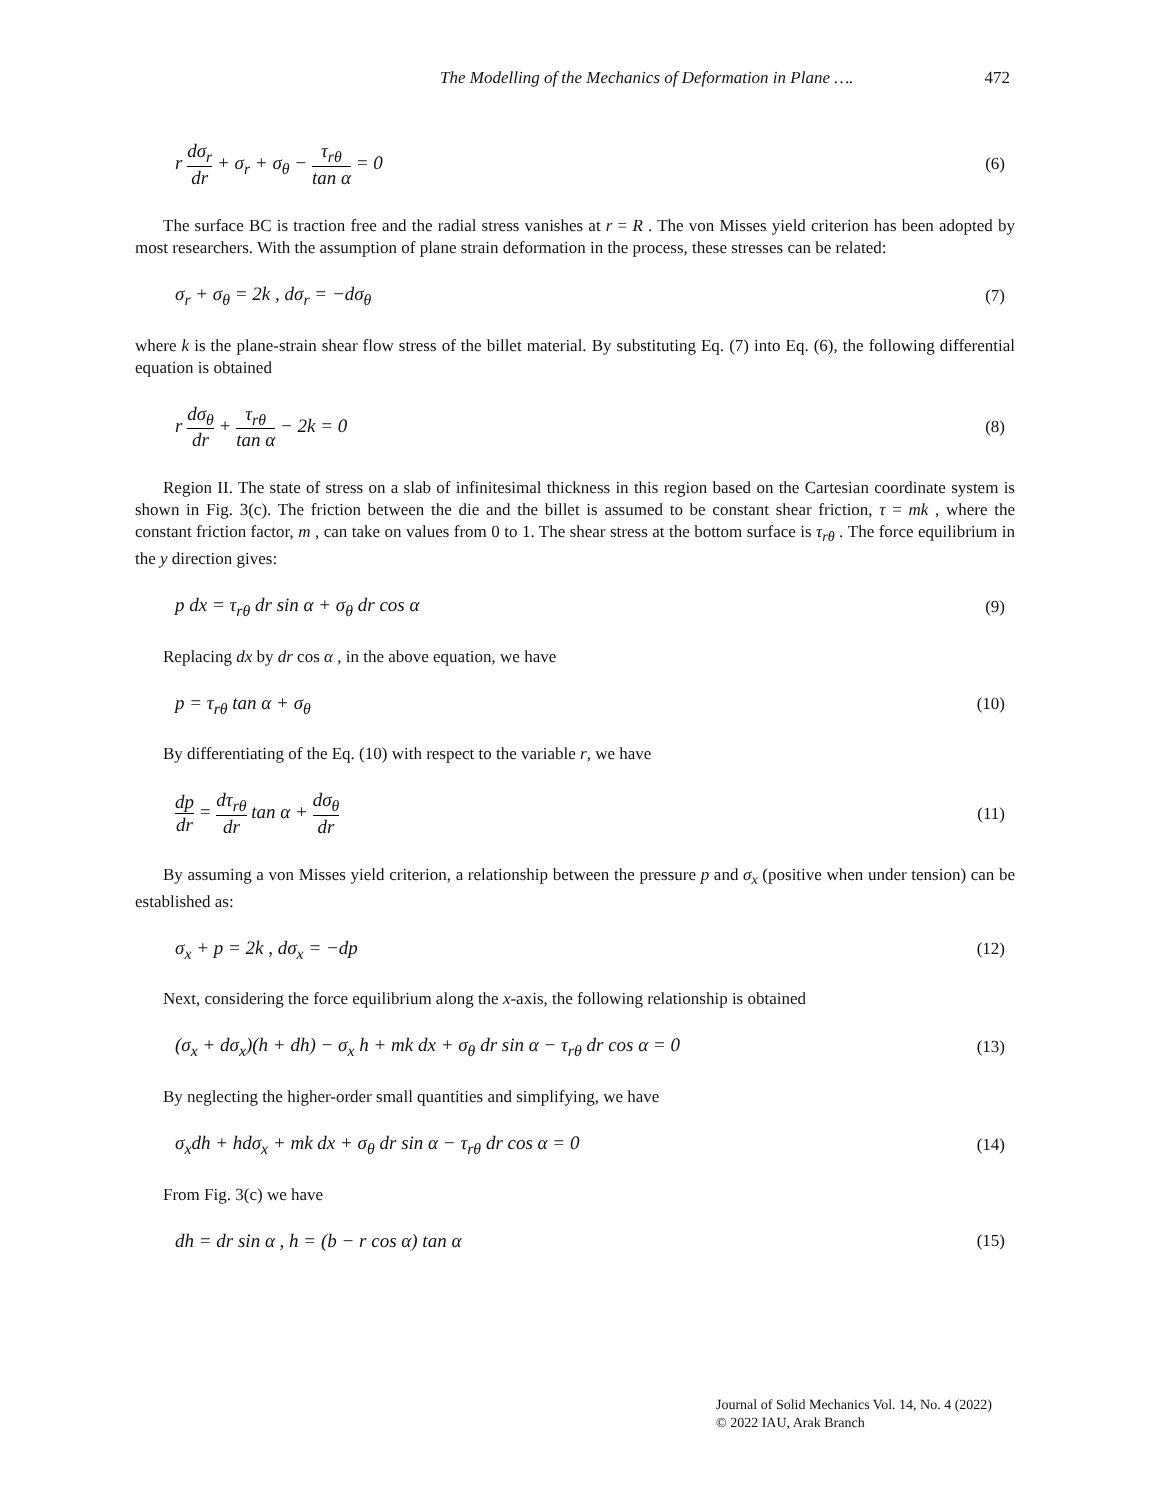The Modelling of the Mechanics of Deformation in Plane …. 472
r dσ<sub>r</sub> dr + σ<sub>r</sub> + σ<sub>θ</sub> − τ<sub>rθ</sub> tan α = 0
(6)
The surface BC is traction free and the radial stress vanishes at r = R . The von Misses yield criterion has been adopted by most researchers. With the assumption of plane strain deformation in the process, these stresses can be related:
σ<sub>r</sub> + σ<sub>θ</sub> = 2k , dσ<sub>r</sub> = −dσ<sub>θ</sub> (7)
where k is the plane-strain shear flow stress of the billet material. By substituting Eq. (7) into Eq. (6), the following differential equation is obtained
r dσ<sub>θ</sub> dr + τ<sub>rθ</sub> tan α − 2k = 0 (8)
Region II. The state of stress on a slab of infinitesimal thickness in this region based on the Cartesian coordinate system is shown in Fig. 3(c). The friction between the die and the billet is assumed to be constant shear friction, τ = mk , where the constant friction factor, m , can take on values from 0 to 1. The shear stress at the bottom surface is τ<sub>rθ</sub> . The force equilibrium in the y direction gives:
p dx = τ<sub>rθ</sub> dr sin α + σ<sub>θ</sub> dr cos α
(9)
Replacing dx by dr cos α , in the above equation, we have
p = τ<sub>rθ</sub> tan α + σ<sub>θ</sub> (10)
By differentiating of the Eq. (10) with respect to the variable r, we have
dp dr = dτ<sub>rθ</sub> dr tan α + dσ<sub>θ</sub> dr (11)
By assuming a von Misses yield criterion, a relationship between the pressure p and σ<sub>x</sub> (positive when under tension) can be established as:
σ<sub>x</sub> + p = 2k , dσ<sub>x</sub> = −dp (12)
Next, considering the force equilibrium along the x-axis, the following relationship is obtained
(σ<sub>x</sub> + dσ<sub>x</sub>)(h + dh) − σ<sub>x</sub> h + mk dx + σ<sub>θ</sub> dr sin α − τ<sub>rθ</sub> dr cos α = 0
(13)
By neglecting the higher-order small quantities and simplifying, we have
σ<sub>x</sub>dh + hdσ<sub>x</sub> + mk dx + σ<sub>θ</sub> dr sin α − τ<sub>rθ</sub> dr cos α = 0
(14)
From Fig. 3(c) we have
dh = dr sin α , h = (b − r cos α) tan α
(15)
Journal of Solid Mechanics Vol. 14, No. 4 (2022)
© 2022 IAU, Arak Branch